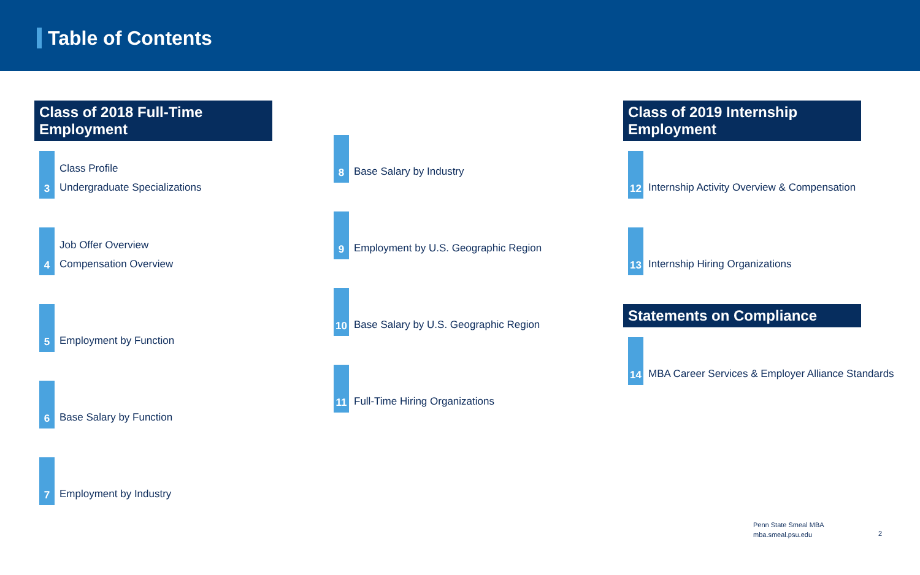Table of Contents
Class of 2018 Full-Time Employment
3
Class Profile
Undergraduate Specializations
4
Job Offer Overview
Compensation Overview
5
Employment by Function
6
Base Salary by Function
7
Employment by Industry
8
Base Salary by Industry
9
Employment by U.S. Geographic Region
10
Base Salary by U.S. Geographic Region
11
Full-Time Hiring Organizations
Class of 2019 Internship Employment
12
Internship Activity Overview & Compensation
13
Internship Hiring Organizations
Statements on Compliance
14
MBA Career Services & Employer Alliance Standards
Penn State Smeal MBA
mba.smeal.psu.edu
2